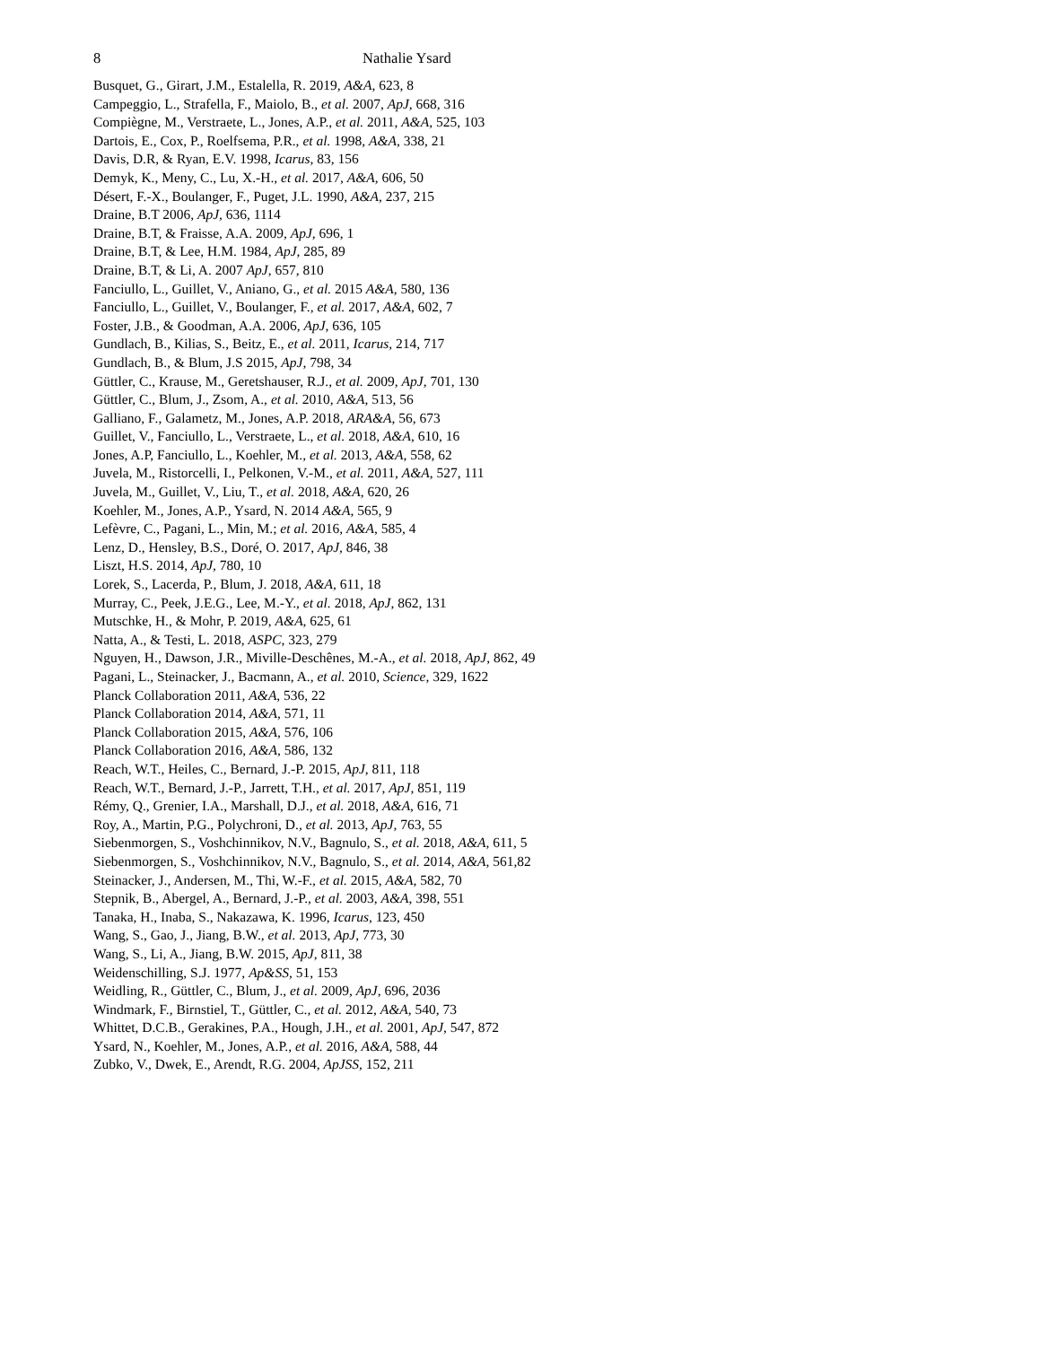8 Nathalie Ysard
Busquet, G., Girart, J.M., Estalella, R. 2019, A&A, 623, 8
Campeggio, L., Strafella, F., Maiolo, B., et al. 2007, ApJ, 668, 316
Compiègne, M., Verstraete, L., Jones, A.P., et al. 2011, A&A, 525, 103
Dartois, E., Cox, P., Roelfsema, P.R., et al. 1998, A&A, 338, 21
Davis, D.R, & Ryan, E.V. 1998, Icarus, 83, 156
Demyk, K., Meny, C., Lu, X.-H., et al. 2017, A&A, 606, 50
Désert, F.-X., Boulanger, F., Puget, J.L. 1990, A&A, 237, 215
Draine, B.T 2006, ApJ, 636, 1114
Draine, B.T, & Fraisse, A.A. 2009, ApJ, 696, 1
Draine, B.T, & Lee, H.M. 1984, ApJ, 285, 89
Draine, B.T, & Li, A. 2007 ApJ, 657, 810
Fanciullo, L., Guillet, V., Aniano, G., et al. 2015 A&A, 580, 136
Fanciullo, L., Guillet, V., Boulanger, F., et al. 2017, A&A, 602, 7
Foster, J.B., & Goodman, A.A. 2006, ApJ, 636, 105
Gundlach, B., Kilias, S., Beitz, E., et al. 2011, Icarus, 214, 717
Gundlach, B., & Blum, J.S 2015, ApJ, 798, 34
Güttler, C., Krause, M., Geretshauser, R.J., et al. 2009, ApJ, 701, 130
Güttler, C., Blum, J., Zsom, A., et al. 2010, A&A, 513, 56
Galliano, F., Galametz, M., Jones, A.P. 2018, ARA&A, 56, 673
Guillet, V., Fanciullo, L., Verstraete, L., et al. 2018, A&A, 610, 16
Jones, A.P, Fanciullo, L., Koehler, M., et al. 2013, A&A, 558, 62
Juvela, M., Ristorcelli, I., Pelkonen, V.-M., et al. 2011, A&A, 527, 111
Juvela, M., Guillet, V., Liu, T., et al. 2018, A&A, 620, 26
Koehler, M., Jones, A.P., Ysard, N. 2014 A&A, 565, 9
Lefèvre, C., Pagani, L., Min, M.; et al. 2016, A&A, 585, 4
Lenz, D., Hensley, B.S., Doré, O. 2017, ApJ, 846, 38
Liszt, H.S. 2014, ApJ, 780, 10
Lorek, S., Lacerda, P., Blum, J. 2018, A&A, 611, 18
Murray, C., Peek, J.E.G., Lee, M.-Y., et al. 2018, ApJ, 862, 131
Mutschke, H., & Mohr, P. 2019, A&A, 625, 61
Natta, A., & Testi, L. 2018, ASPC, 323, 279
Nguyen, H., Dawson, J.R., Miville-Deschênes, M.-A., et al. 2018, ApJ, 862, 49
Pagani, L., Steinacker, J., Bacmann, A., et al. 2010, Science, 329, 1622
Planck Collaboration 2011, A&A, 536, 22
Planck Collaboration 2014, A&A, 571, 11
Planck Collaboration 2015, A&A, 576, 106
Planck Collaboration 2016, A&A, 586, 132
Reach, W.T., Heiles, C., Bernard, J.-P. 2015, ApJ, 811, 118
Reach, W.T., Bernard, J.-P., Jarrett, T.H., et al. 2017, ApJ, 851, 119
Rémy, Q., Grenier, I.A., Marshall, D.J., et al. 2018, A&A, 616, 71
Roy, A., Martin, P.G., Polychroni, D., et al. 2013, ApJ, 763, 55
Siebenmorgen, S., Voshchinnikov, N.V., Bagnulo, S., et al. 2018, A&A, 611, 5
Siebenmorgen, S., Voshchinnikov, N.V., Bagnulo, S., et al. 2014, A&A, 561,82
Steinacker, J., Andersen, M., Thi, W.-F., et al. 2015, A&A, 582, 70
Stepnik, B., Abergel, A., Bernard, J.-P., et al. 2003, A&A, 398, 551
Tanaka, H., Inaba, S., Nakazawa, K. 1996, Icarus, 123, 450
Wang, S., Gao, J., Jiang, B.W., et al. 2013, ApJ, 773, 30
Wang, S., Li, A., Jiang, B.W. 2015, ApJ, 811, 38
Weidenschilling, S.J. 1977, Ap&SS, 51, 153
Weidling, R., Güttler, C., Blum, J., et al. 2009, ApJ, 696, 2036
Windmark, F., Birnstiel, T., Güttler, C., et al. 2012, A&A, 540, 73
Whittet, D.C.B., Gerakines, P.A., Hough, J.H., et al. 2001, ApJ, 547, 872
Ysard, N., Koehler, M., Jones, A.P., et al. 2016, A&A, 588, 44
Zubko, V., Dwek, E., Arendt, R.G. 2004, ApJSS, 152, 211